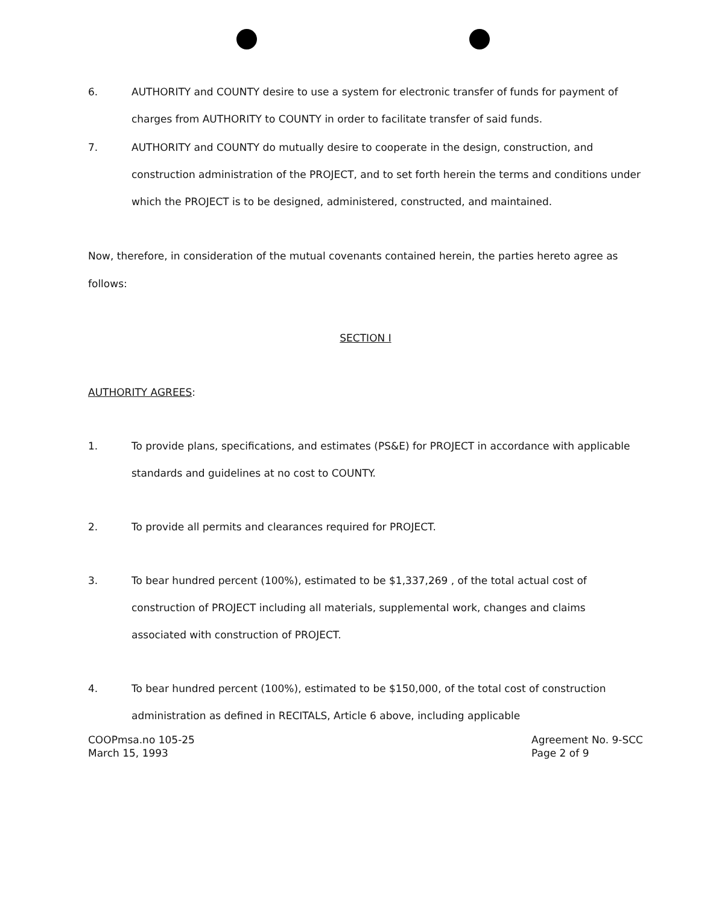6. AUTHORITY and COUNTY desire to use a system for electronic transfer of funds for payment of charges from AUTHORITY to COUNTY in order to facilitate transfer of said funds.
7. AUTHORITY and COUNTY do mutually desire to cooperate in the design, construction, and construction administration of the PROJECT, and to set forth herein the terms and conditions under which the PROJECT is to be designed, administered, constructed, and maintained.
Now, therefore, in consideration of the mutual covenants contained herein, the parties hereto agree as follows:
SECTION I
AUTHORITY AGREES:
1. To provide plans, specifications, and estimates (PS&E) for PROJECT in accordance with applicable standards and guidelines at no cost to COUNTY.
2. To provide all permits and clearances required for PROJECT.
3. To bear hundred percent (100%), estimated to be $1,337,269 , of the total actual cost of construction of PROJECT including all materials, supplemental work, changes and claims associated with construction of PROJECT.
4. To bear hundred percent (100%), estimated to be $150,000, of the total cost of construction administration as defined in RECITALS, Article 6 above, including applicable
COOPmsa.no 105-25
March 15, 1993
Agreement No. 9-SCC
Page 2 of 9